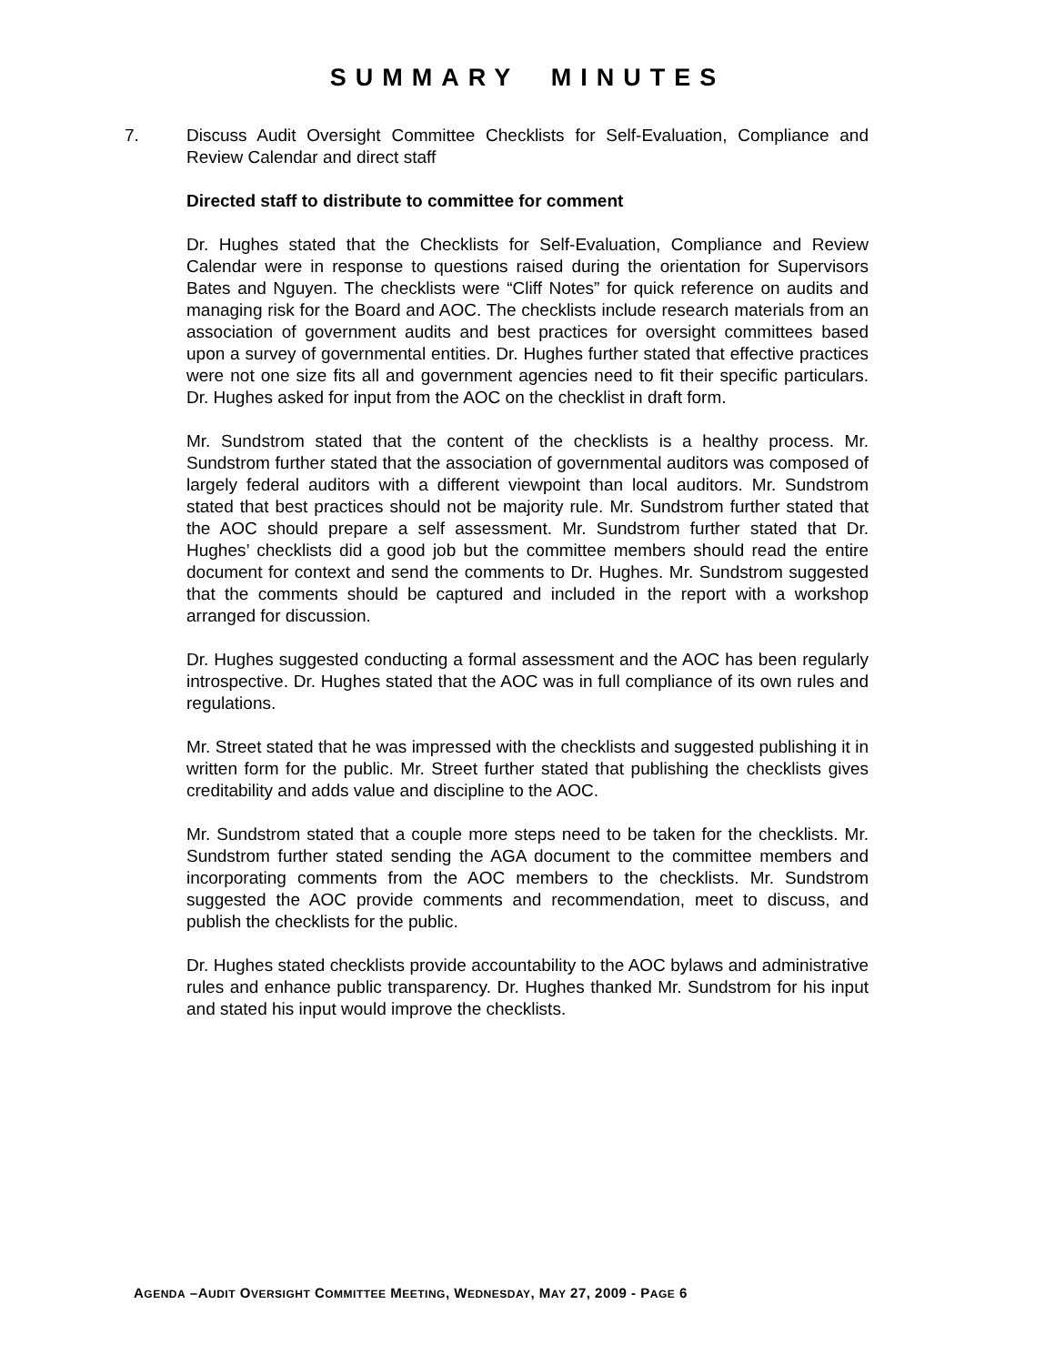SUMMARY MINUTES
7. Discuss Audit Oversight Committee Checklists for Self-Evaluation, Compliance and Review Calendar and direct staff
Directed staff to distribute to committee for comment
Dr. Hughes stated that the Checklists for Self-Evaluation, Compliance and Review Calendar were in response to questions raised during the orientation for Supervisors Bates and Nguyen. The checklists were “Cliff Notes” for quick reference on audits and managing risk for the Board and AOC. The checklists include research materials from an association of government audits and best practices for oversight committees based upon a survey of governmental entities. Dr. Hughes further stated that effective practices were not one size fits all and government agencies need to fit their specific particulars. Dr. Hughes asked for input from the AOC on the checklist in draft form.
Mr. Sundstrom stated that the content of the checklists is a healthy process. Mr. Sundstrom further stated that the association of governmental auditors was composed of largely federal auditors with a different viewpoint than local auditors. Mr. Sundstrom stated that best practices should not be majority rule. Mr. Sundstrom further stated that the AOC should prepare a self assessment. Mr. Sundstrom further stated that Dr. Hughes’ checklists did a good job but the committee members should read the entire document for context and send the comments to Dr. Hughes. Mr. Sundstrom suggested that the comments should be captured and included in the report with a workshop arranged for discussion.
Dr. Hughes suggested conducting a formal assessment and the AOC has been regularly introspective. Dr. Hughes stated that the AOC was in full compliance of its own rules and regulations.
Mr. Street stated that he was impressed with the checklists and suggested publishing it in written form for the public. Mr. Street further stated that publishing the checklists gives creditability and adds value and discipline to the AOC.
Mr. Sundstrom stated that a couple more steps need to be taken for the checklists. Mr. Sundstrom further stated sending the AGA document to the committee members and incorporating comments from the AOC members to the checklists. Mr. Sundstrom suggested the AOC provide comments and recommendation, meet to discuss, and publish the checklists for the public.
Dr. Hughes stated checklists provide accountability to the AOC bylaws and administrative rules and enhance public transparency. Dr. Hughes thanked Mr. Sundstrom for his input and stated his input would improve the checklists.
AGENDA –AUDIT OVERSIGHT COMMITTEE MEETING, WEDNESDAY, MAY 27, 2009 - PAGE 6